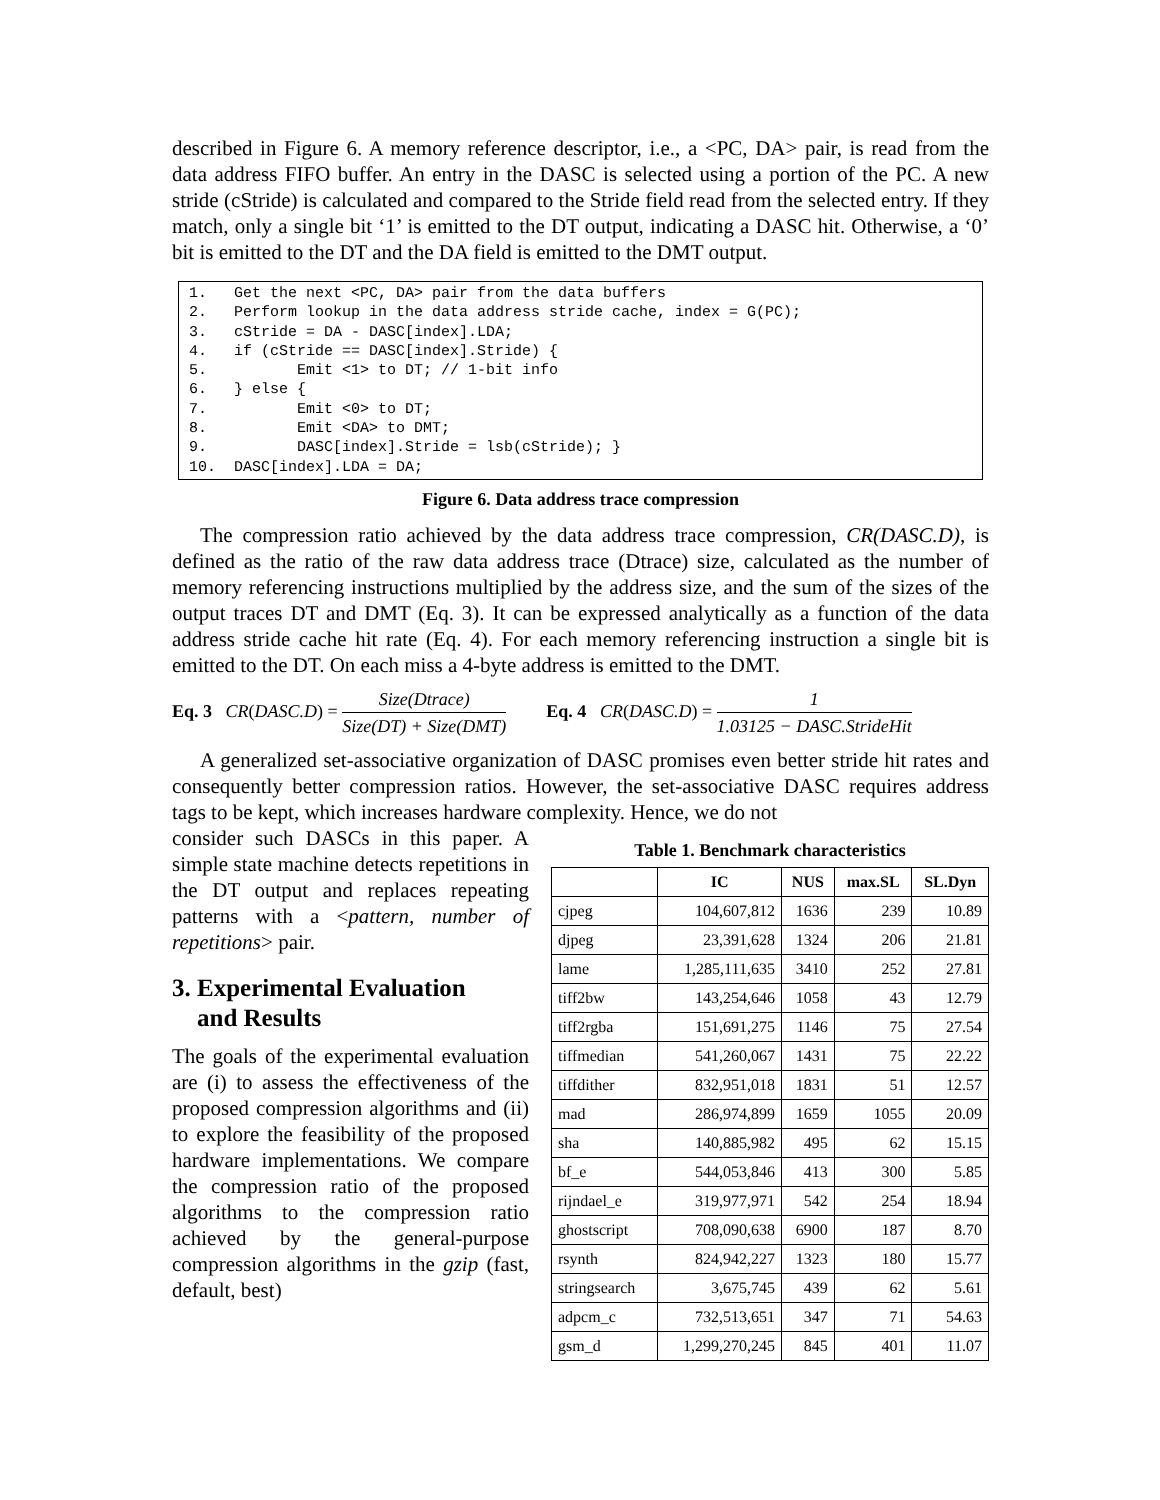described in Figure 6. A memory reference descriptor, i.e., a <PC, DA> pair, is read from the data address FIFO buffer. An entry in the DASC is selected using a portion of the PC. A new stride (cStride) is calculated and compared to the Stride field read from the selected entry. If they match, only a single bit ‘1’ is emitted to the DT output, indicating a DASC hit. Otherwise, a ‘0’ bit is emitted to the DT and the DA field is emitted to the DMT output.
1.   Get the next <PC, DA> pair from the data buffers
2.   Perform lookup in the data address stride cache, index = G(PC);
3.   cStride = DA - DASC[index].LDA;
4.   if (cStride == DASC[index].Stride) {
5.          Emit <1> to DT; // 1-bit info
6.   } else {
7.          Emit <0> to DT;
8.          Emit <DA> to DMT;
9.          DASC[index].Stride = lsb(cStride); }
10.  DASC[index].LDA = DA;
Figure 6. Data address trace compression
The compression ratio achieved by the data address trace compression, CR(DASC.D), is defined as the ratio of the raw data address trace (Dtrace) size, calculated as the number of memory referencing instructions multiplied by the address size, and the sum of the sizes of the output traces DT and DMT (Eq. 3). It can be expressed analytically as a function of the data address stride cache hit rate (Eq. 4). For each memory referencing instruction a single bit is emitted to the DT. On each miss a 4-byte address is emitted to the DMT.
Eq. 3 CR(DASC.D) = Size(Dtrace) Size(DT) + Size(DMT)
Eq. 4 CR(DASC.D) = 1 1.03125 − DASC.StrideHit
A generalized set-associative organization of DASC promises even better stride hit rates and consequently better compression ratios. However, the set-associative DASC requires address tags to be kept, which increases hardware complexity. Hence, we do not
consider such DASCs in this paper. A simple state machine detects repetitions in the DT output and replaces repeating patterns with a <pattern, number of repetitions> pair.
3. Experimental Evaluation
and Results
The goals of the experimental evaluation are (i) to assess the effectiveness of the proposed compression algorithms and (ii) to explore the feasibility of the proposed hardware implementations. We compare the compression ratio of the proposed algorithms to the compression ratio achieved by the general-purpose compression algorithms in the gzip (fast, default, best)
Table 1. Benchmark characteristics
| | IC | NUS | max.SL | SL.Dyn |
| --- | --- | --- | --- | --- |
| cjpeg | 104,607,812 | 1636 | 239 | 10.89 |
| djpeg | 23,391,628 | 1324 | 206 | 21.81 |
| lame | 1,285,111,635 | 3410 | 252 | 27.81 |
| tiff2bw | 143,254,646 | 1058 | 43 | 12.79 |
| tiff2rgba | 151,691,275 | 1146 | 75 | 27.54 |
| tiffmedian | 541,260,067 | 1431 | 75 | 22.22 |
| tiffdither | 832,951,018 | 1831 | 51 | 12.57 |
| mad | 286,974,899 | 1659 | 1055 | 20.09 |
| sha | 140,885,982 | 495 | 62 | 15.15 |
| bf_e | 544,053,846 | 413 | 300 | 5.85 |
| rijndael_e | 319,977,971 | 542 | 254 | 18.94 |
| ghostscript | 708,090,638 | 6900 | 187 | 8.70 |
| rsynth | 824,942,227 | 1323 | 180 | 15.77 |
| stringsearch | 3,675,745 | 439 | 62 | 5.61 |
| adpcm_c | 732,513,651 | 347 | 71 | 54.63 |
| gsm_d | 1,299,270,245 | 845 | 401 | 11.07 |